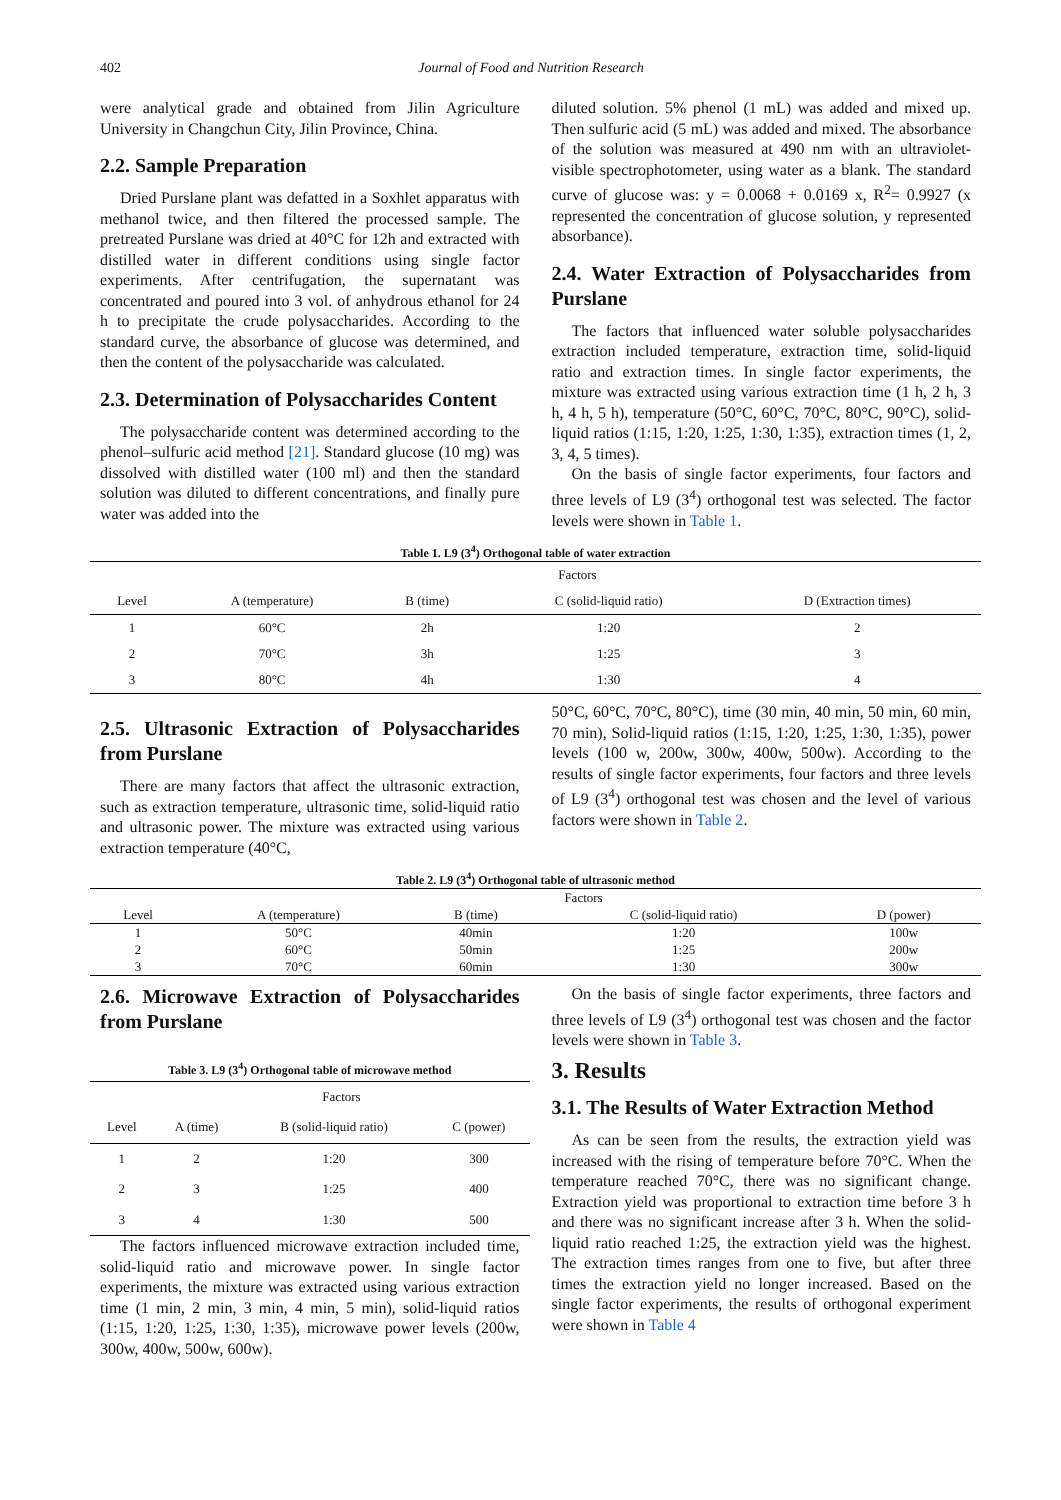402 Journal of Food and Nutrition Research
were analytical grade and obtained from Jilin Agriculture University in Changchun City, Jilin Province, China.
2.2. Sample Preparation
Dried Purslane plant was defatted in a Soxhlet apparatus with methanol twice, and then filtered the processed sample. The pretreated Purslane was dried at 40°C for 12h and extracted with distilled water in different conditions using single factor experiments. After centrifugation, the supernatant was concentrated and poured into 3 vol. of anhydrous ethanol for 24 h to precipitate the crude polysaccharides. According to the standard curve, the absorbance of glucose was determined, and then the content of the polysaccharide was calculated.
2.3. Determination of Polysaccharides Content
The polysaccharide content was determined according to the phenol–sulfuric acid method [21]. Standard glucose (10 mg) was dissolved with distilled water (100 ml) and then the standard solution was diluted to different concentrations, and finally pure water was added into the
diluted solution. 5% phenol (1 mL) was added and mixed up. Then sulfuric acid (5 mL) was added and mixed. The absorbance of the solution was measured at 490 nm with an ultraviolet-visible spectrophotometer, using water as a blank. The standard curve of glucose was: y = 0.0068 + 0.0169 x, R<sup>2</sup>= 0.9927 (x represented the concentration of glucose solution, y represented absorbance).
2.4. Water Extraction of Polysaccharides from Purslane
The factors that influenced water soluble polysaccharides extraction included temperature, extraction time, solid-liquid ratio and extraction times. In single factor experiments, the mixture was extracted using various extraction time (1 h, 2 h, 3 h, 4 h, 5 h), temperature (50°C, 60°C, 70°C, 80°C, 90°C), solid-liquid ratios (1:15, 1:20, 1:25, 1:30, 1:35), extraction times (1, 2, 3, 4, 5 times).
On the basis of single factor experiments, four factors and three levels of L9 (3<sup>4</sup>) orthogonal test was selected. The factor levels were shown in Table 1.
Table 1. L9 (3<sup>4</sup>) Orthogonal table of water extraction
| | Factors | | | |
| --- | --- | --- | --- | --- |
| Level | A (temperature) | B (time) | C (solid-liquid ratio) | D (Extraction times) |
| 1 | 60°C | 2h | 1:20 | 2 |
| 2 | 70°C | 3h | 1:25 | 3 |
| 3 | 80°C | 4h | 1:30 | 4 |
2.5. Ultrasonic Extraction of Polysaccharides from Purslane
There are many factors that affect the ultrasonic extraction, such as extraction temperature, ultrasonic time, solid-liquid ratio and ultrasonic power. The mixture was extracted using various extraction temperature (40°C,
50°C, 60°C, 70°C, 80°C), time (30 min, 40 min, 50 min, 60 min, 70 min), Solid-liquid ratios (1:15, 1:20, 1:25, 1:30, 1:35), power levels (100 w, 200w, 300w, 400w, 500w). According to the results of single factor experiments, four factors and three levels of L9 (3<sup>4</sup>) orthogonal test was chosen and the level of various factors were shown in Table 2.
Table 2. L9 (3<sup>4</sup>) Orthogonal table of ultrasonic method
| | Factors | | | |
| --- | --- | --- | --- | --- |
| Level | A (temperature) | B (time) | C (solid-liquid ratio) | D (power) |
| 1 | 50°C | 40min | 1:20 | 100w |
| 2 | 60°C | 50min | 1:25 | 200w |
| 3 | 70°C | 60min | 1:30 | 300w |
2.6. Microwave Extraction of Polysaccharides from Purslane
Table 3. L9 (3<sup>4</sup>) Orthogonal table of microwave method
| | Factors | | |
| --- | --- | --- | --- |
| Level | A (time) | B (solid-liquid ratio) | C (power) |
| 1 | 2 | 1:20 | 300 |
| 2 | 3 | 1:25 | 400 |
| 3 | 4 | 1:30 | 500 |
The factors influenced microwave extraction included time, solid-liquid ratio and microwave power. In single factor experiments, the mixture was extracted using various extraction time (1 min, 2 min, 3 min, 4 min, 5 min), solid-liquid ratios (1:15, 1:20, 1:25, 1:30, 1:35), microwave power levels (200w, 300w, 400w, 500w, 600w).
On the basis of single factor experiments, three factors and three levels of L9 (3<sup>4</sup>) orthogonal test was chosen and the factor levels were shown in Table 3.
3. Results
3.1. The Results of Water Extraction Method
As can be seen from the results, the extraction yield was increased with the rising of temperature before 70°C. When the temperature reached 70°C, there was no significant change. Extraction yield was proportional to extraction time before 3 h and there was no significant increase after 3 h. When the solid-liquid ratio reached 1:25, the extraction yield was the highest. The extraction times ranges from one to five, but after three times the extraction yield no longer increased. Based on the single factor experiments, the results of orthogonal experiment were shown in Table 4